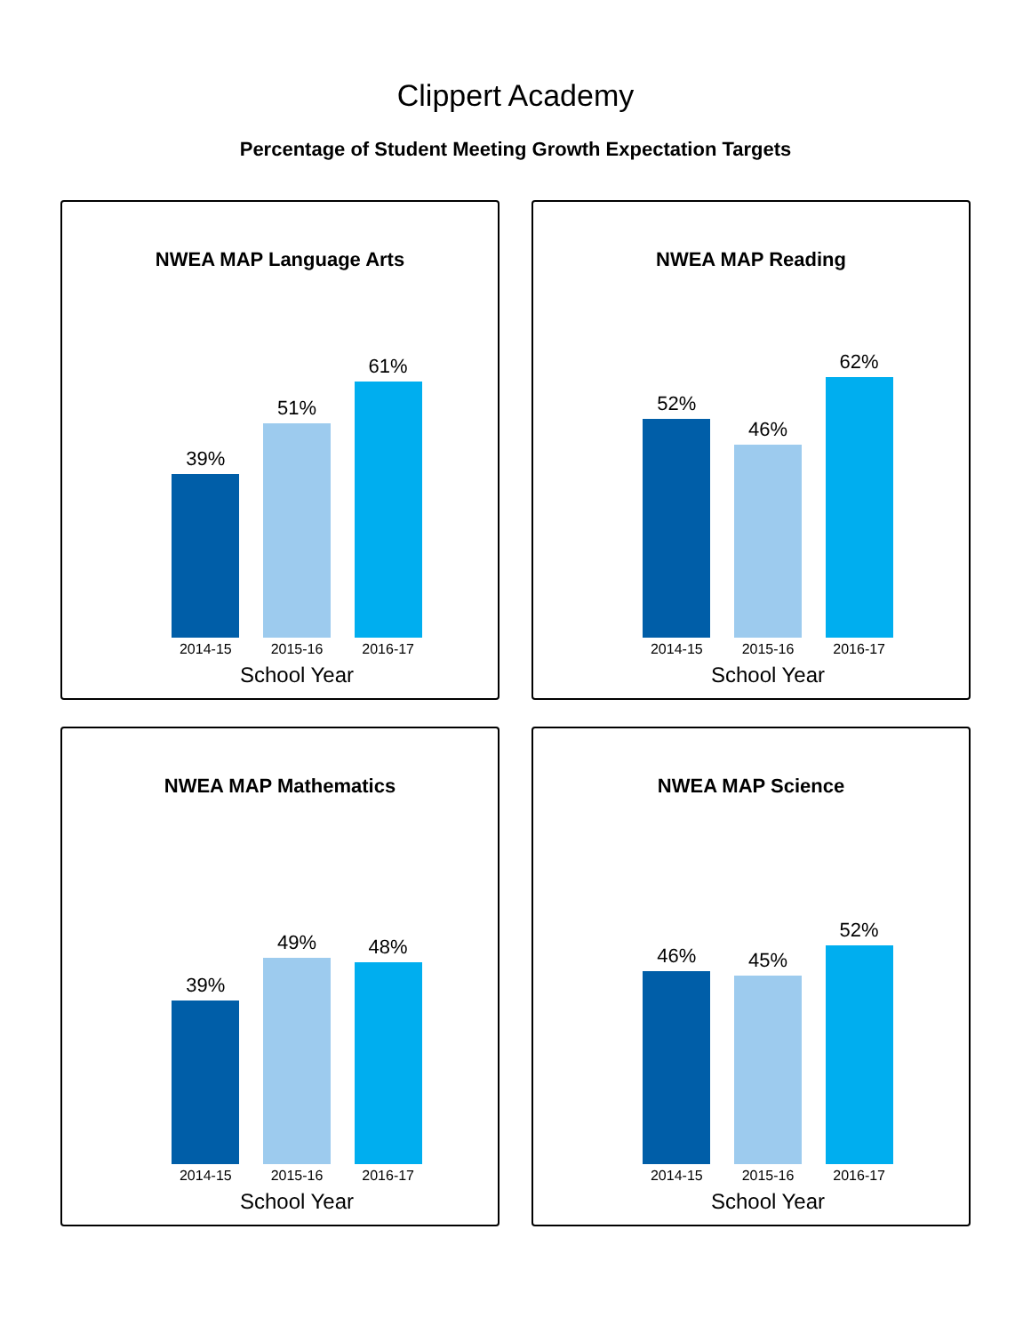Clippert Academy
Percentage of Student Meeting Growth Expectation Targets
NWEA MAP Language Arts
39%
51%
61%
2014-15 2015-16 2016-17
School Year
NWEA MAP Reading
52%
46%
62%
2014-15 2015-16 2016-17
School Year
NWEA MAP Mathematics
39%
49%
48%
2014-15 2015-16 2016-17
School Year
NWEA MAP Science
46%
45%
52%
2014-15 2015-16 2016-17
School Year